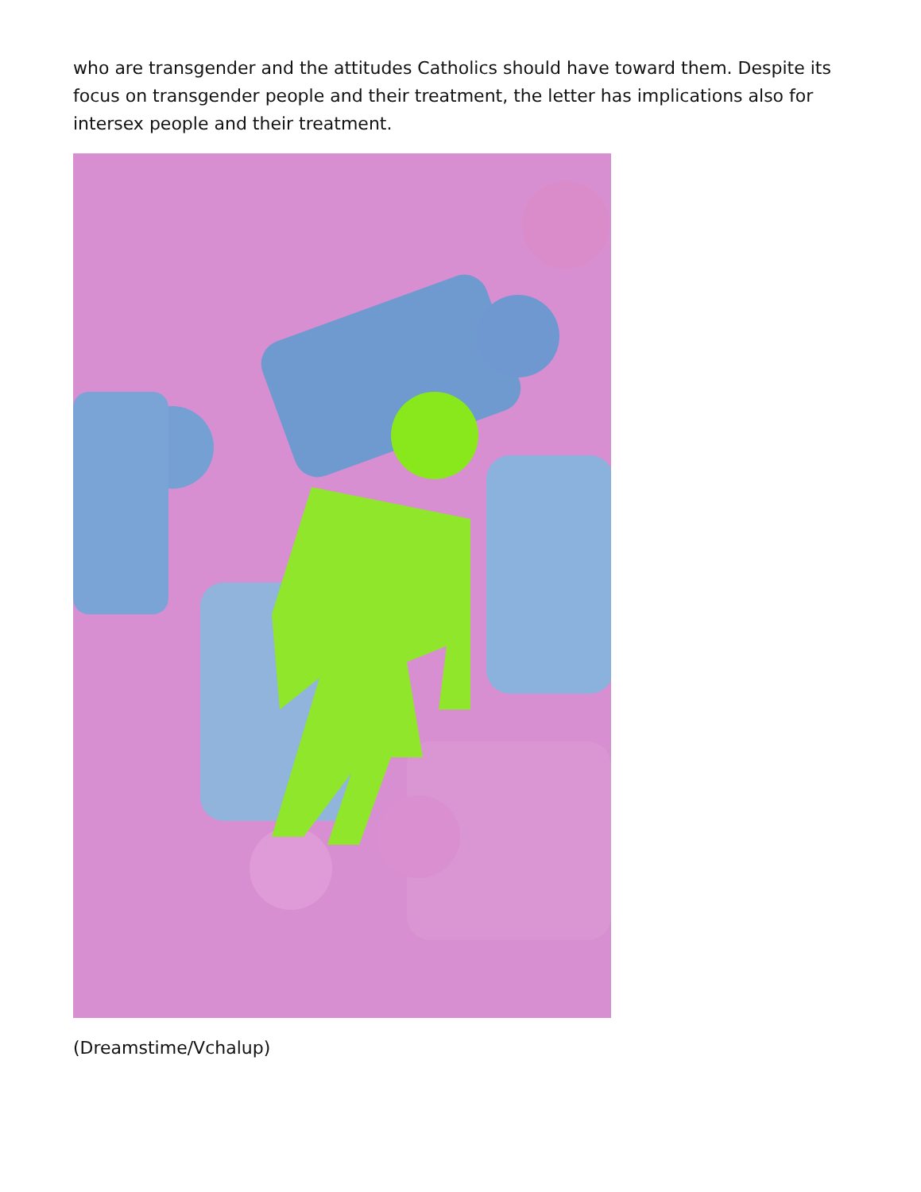who are transgender and the attitudes Catholics should have toward them. Despite its focus on transgender people and their treatment, the letter has implications also for intersex people and their treatment.
(Dreamstime/Vchalup)